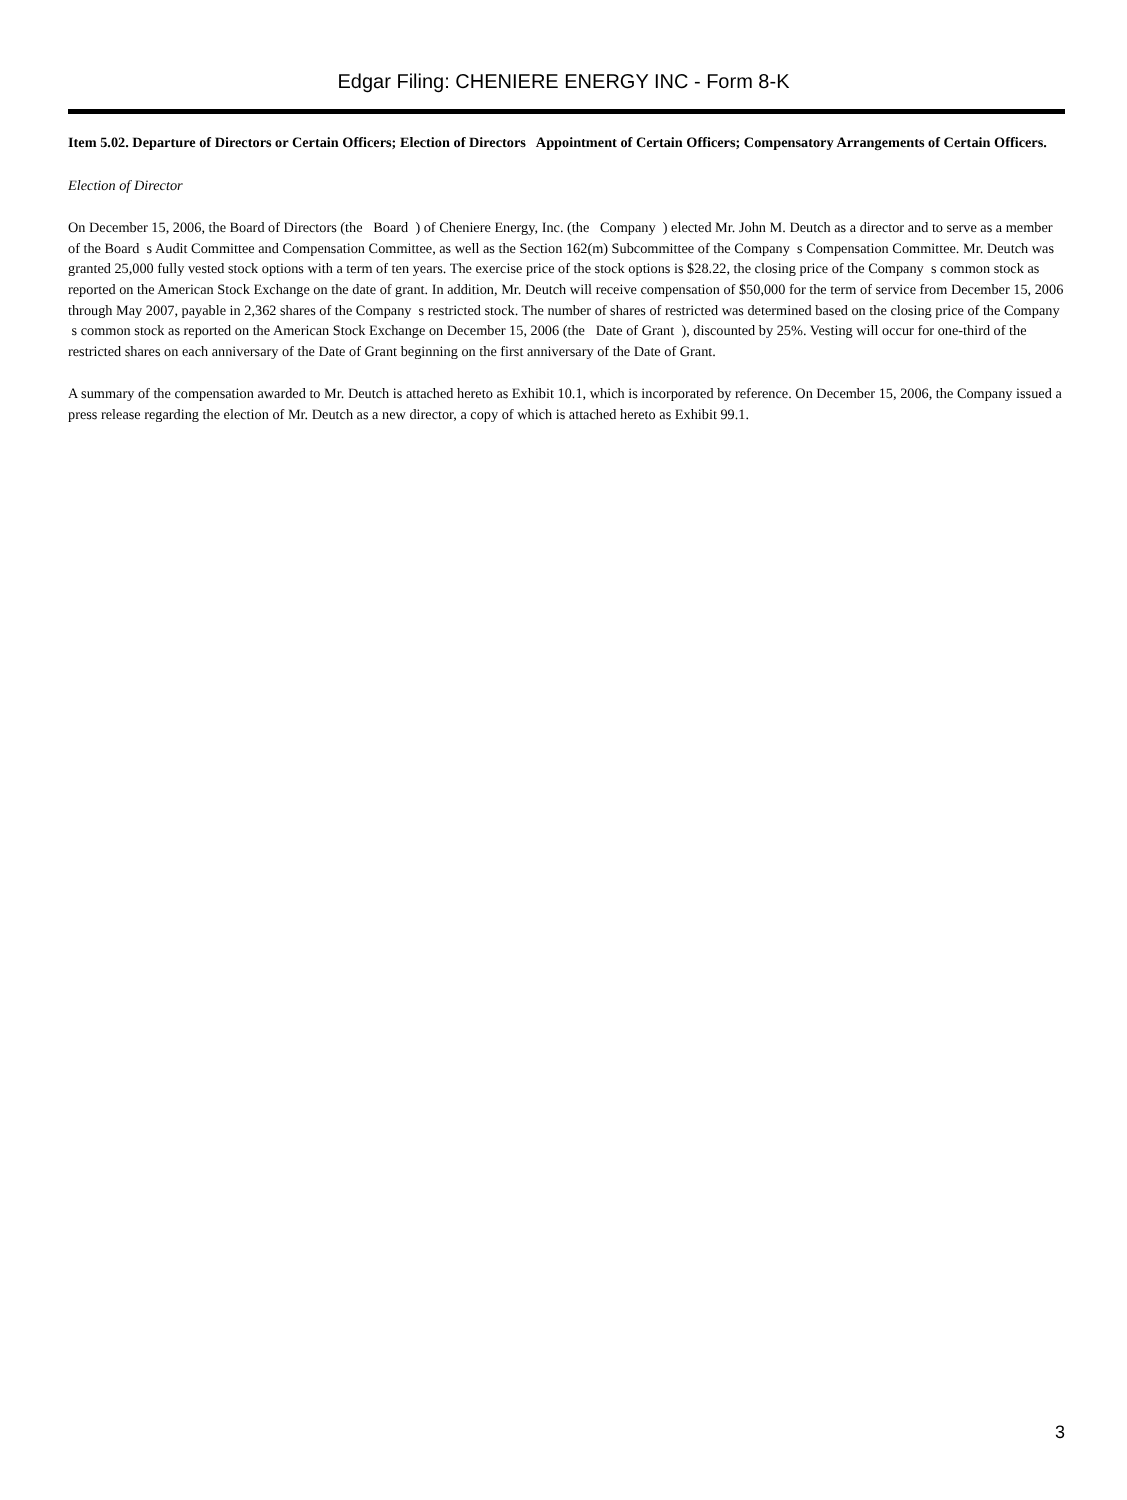Edgar Filing: CHENIERE ENERGY INC - Form 8-K
Item 5.02. Departure of Directors or Certain Officers; Election of Directors Appointment of Certain Officers; Compensatory Arrangements of Certain Officers.
Election of Director
On December 15, 2006, the Board of Directors (the Board ) of Cheniere Energy, Inc. (the Company ) elected Mr. John M. Deutch as a director and to serve as a member of the Board s Audit Committee and Compensation Committee, as well as the Section 162(m) Subcommittee of the Company s Compensation Committee. Mr. Deutch was granted 25,000 fully vested stock options with a term of ten years. The exercise price of the stock options is $28.22, the closing price of the Company s common stock as reported on the American Stock Exchange on the date of grant. In addition, Mr. Deutch will receive compensation of $50,000 for the term of service from December 15, 2006 through May 2007, payable in 2,362 shares of the Company s restricted stock. The number of shares of restricted was determined based on the closing price of the Company s common stock as reported on the American Stock Exchange on December 15, 2006 (the Date of Grant ), discounted by 25%. Vesting will occur for one-third of the restricted shares on each anniversary of the Date of Grant beginning on the first anniversary of the Date of Grant.
A summary of the compensation awarded to Mr. Deutch is attached hereto as Exhibit 10.1, which is incorporated by reference. On December 15, 2006, the Company issued a press release regarding the election of Mr. Deutch as a new director, a copy of which is attached hereto as Exhibit 99.1.
3